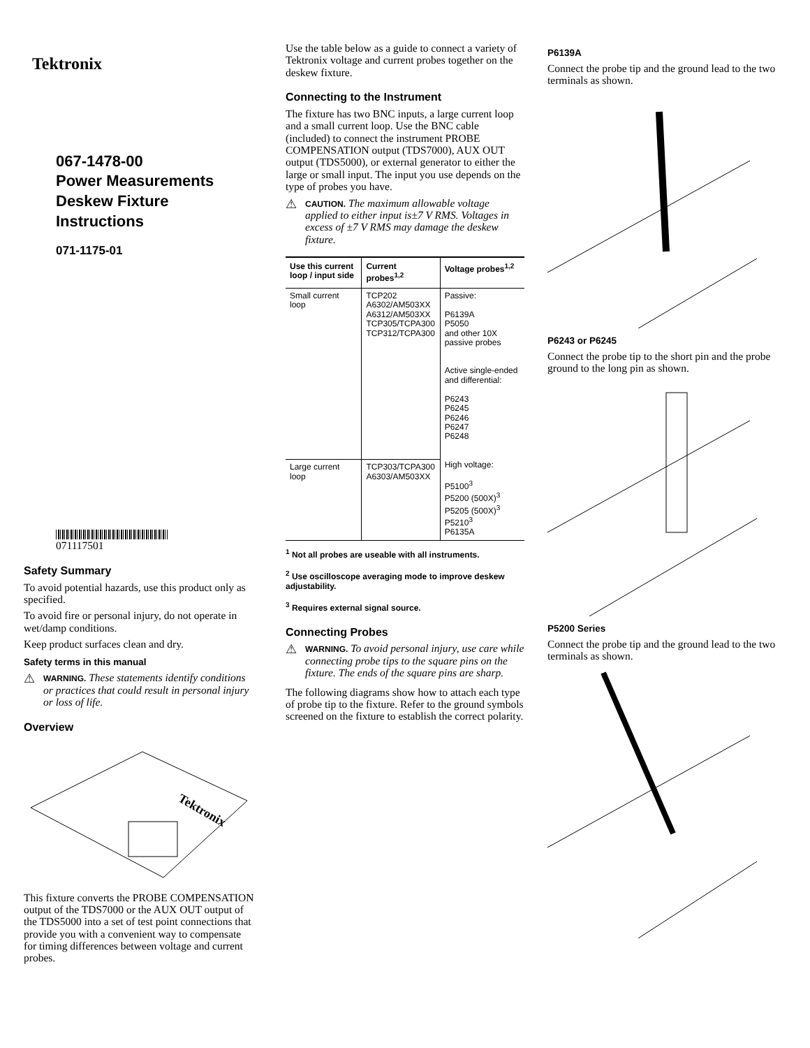Tektronix
067-1478-00
Power Measurements
Deskew Fixture
Instructions
071-1175-01
071117501
Safety Summary
To avoid potential hazards, use this product only as specified.
To avoid fire or personal injury, do not operate in wet/damp conditions.
Keep product surfaces clean and dry.
Safety terms in this manual
⚠
WARNING. These statements identify conditions or practices that could result in personal injury or loss of life.
Overview
Tektronix
This fixture converts the PROBE COMPENSATION output of the TDS7000 or the AUX OUT output of the TDS5000 into a set of test point connections that provide you with a convenient way to compensate for timing differences between voltage and current probes.
Use the table below as a guide to connect a variety of Tektronix voltage and current probes together on the deskew fixture.
Connecting to the Instrument
The fixture has two BNC inputs, a large current loop and a small current loop. Use the BNC cable (included) to connect the instrument PROBE COMPENSATION output (TDS7000), AUX OUT output (TDS5000), or external generator to either the large or small input. The input you use depends on the type of probes you have.
⚠
CAUTION. The maximum allowable voltage applied to either input is±7 V RMS. Voltages in excess of ±7 V RMS may damage the deskew fixture.
| Use this current loop / input side | Current probes<sup>1,2</sup> | Voltage probes<sup>1,2</sup> |
| --- | --- | --- |
| Small current loop | TCP202 A6302/AM503XX A6312/AM503XX TCP305/TCPA300 TCP312/TCPA300 | Passive: P6139A P5050 and other 10X passive probes Active single-ended and differential: P6243 P6245 P6246 P6247 P6248 High voltage: P5100<sup>3</sup> P5200 (500X)<sup>3</sup> P5205 (500X)<sup>3</sup> P5210<sup>3</sup> P6135A |
| Large current loop | TCP303/TCPA300 A6303/AM503XX | |
<sup>1</sup> Not all probes are useable with all instruments.
<sup>2</sup> Use oscilloscope averaging mode to improve deskew adjustability.
<sup>3</sup> Requires external signal source.
Connecting Probes
⚠
WARNING. To avoid personal injury, use care while connecting probe tips to the square pins on the fixture. The ends of the square pins are sharp.
The following diagrams show how to attach each type of probe tip to the fixture. Refer to the ground symbols screened on the fixture to establish the correct polarity.
P6139A
Connect the probe tip and the ground lead to the two terminals as shown.
P6243 or P6245
Connect the probe tip to the short pin and the probe ground to the long pin as shown.
P5200 Series
Connect the probe tip and the ground lead to the two terminals as shown.